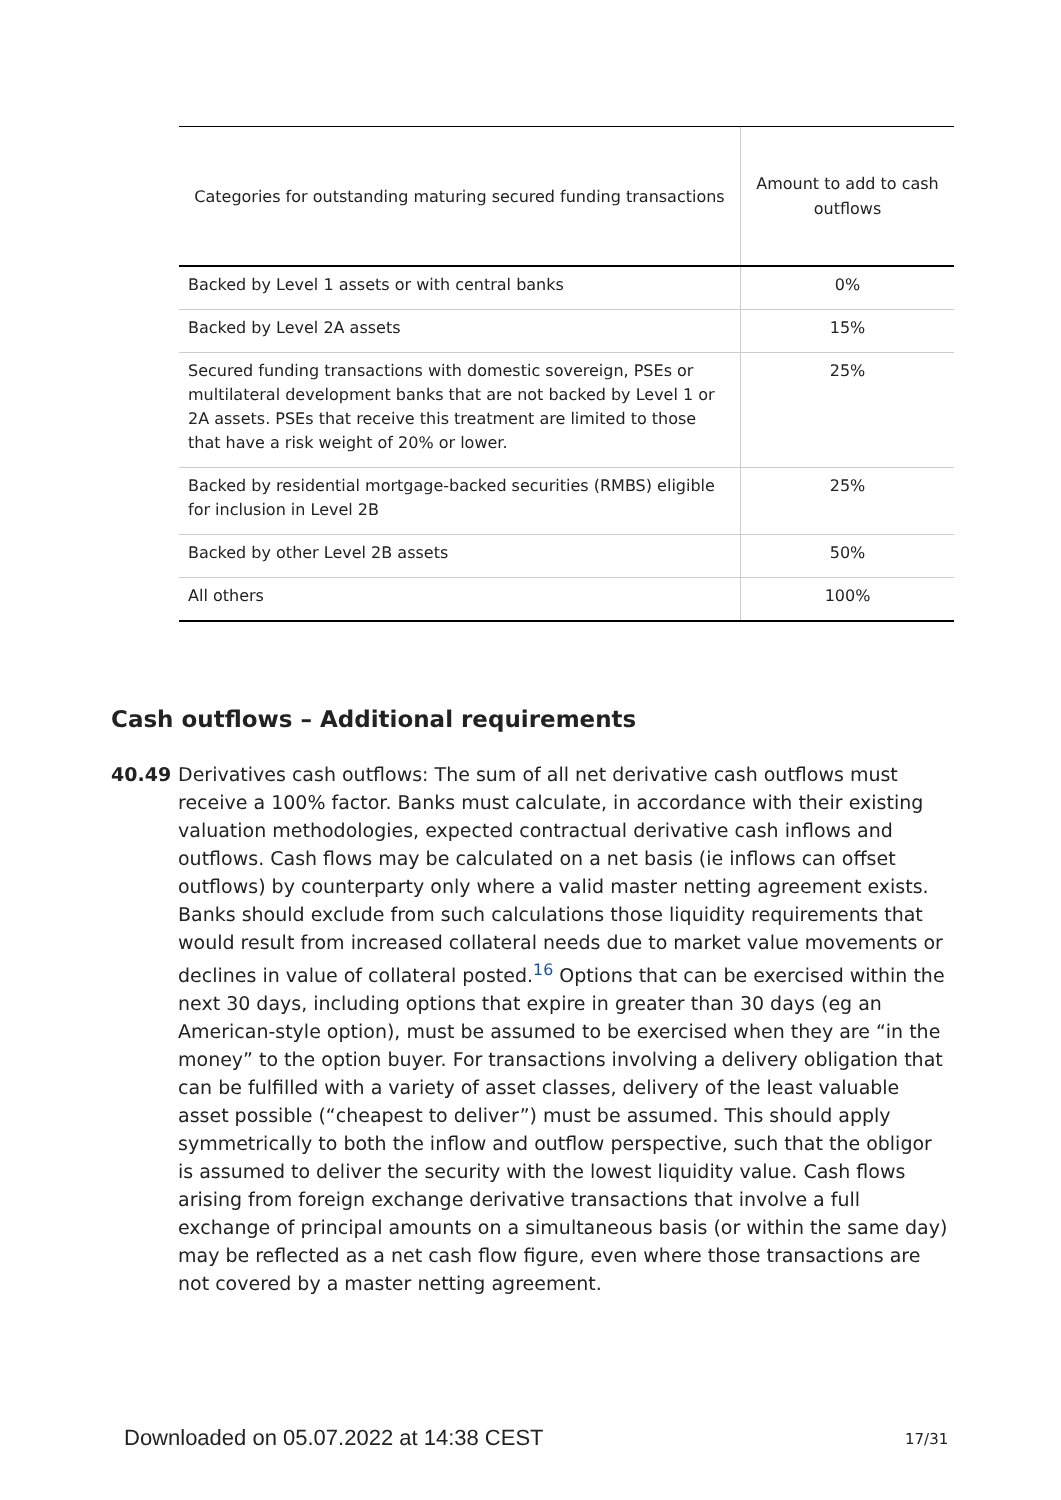| Categories for outstanding maturing secured funding transactions | Amount to add to cash outflows |
| --- | --- |
| Backed by Level 1 assets or with central banks | 0% |
| Backed by Level 2A assets | 15% |
| Secured funding transactions with domestic sovereign, PSEs or multilateral development banks that are not backed by Level 1 or 2A assets. PSEs that receive this treatment are limited to those that have a risk weight of 20% or lower. | 25% |
| Backed by residential mortgage-backed securities (RMBS) eligible for inclusion in Level 2B | 25% |
| Backed by other Level 2B assets | 50% |
| All others | 100% |
Cash outflows – Additional requirements
40.49 Derivatives cash outflows: The sum of all net derivative cash outflows must receive a 100% factor. Banks must calculate, in accordance with their existing valuation methodologies, expected contractual derivative cash inflows and outflows. Cash flows may be calculated on a net basis (ie inflows can offset outflows) by counterparty only where a valid master netting agreement exists. Banks should exclude from such calculations those liquidity requirements that would result from increased collateral needs due to market value movements or declines in value of collateral posted.<sup>16</sup> Options that can be exercised within the next 30 days, including options that expire in greater than 30 days (eg an American-style option), must be assumed to be exercised when they are “in the money” to the option buyer. For transactions involving a delivery obligation that can be fulfilled with a variety of asset classes, delivery of the least valuable asset possible (“cheapest to deliver”) must be assumed. This should apply symmetrically to both the inflow and outflow perspective, such that the obligor is assumed to deliver the security with the lowest liquidity value. Cash flows arising from foreign exchange derivative transactions that involve a full exchange of principal amounts on a simultaneous basis (or within the same day) may be reflected as a net cash flow figure, even where those transactions are not covered by a master netting agreement.
Downloaded on 05.07.2022 at 14:38 CEST
17/31